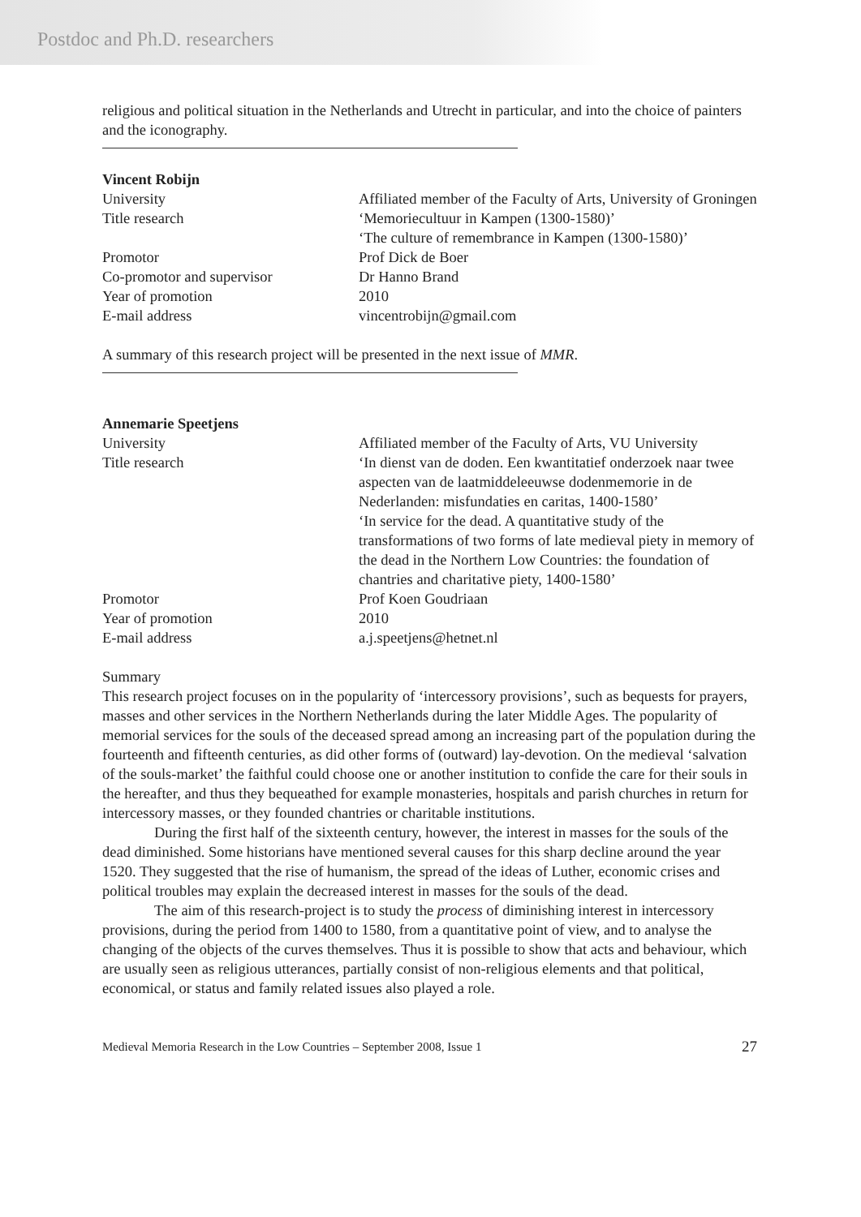Postdoc and Ph.D. researchers
religious and political situation in the Netherlands and Utrecht in particular, and into the choice of painters and the iconography.
Vincent Robijn
| University | Affiliated member of the Faculty of Arts, University of Groningen |
| Title research | ‘Memoriecultuur in Kampen (1300-1580)’ ‘The culture of remembrance in Kampen (1300-1580)’ |
| Promotor | Prof Dick de Boer |
| Co-promotor and supervisor | Dr Hanno Brand |
| Year of promotion | 2010 |
| E-mail address | vincentrobijn@gmail.com |
A summary of this research project will be presented in the next issue of MMR.
Annemarie Speetjens
| University | Affiliated member of the Faculty of Arts, VU University |
| Title research | ‘In dienst van de doden. Een kwantitatief onderzoek naar twee aspecten van de laatmiddeleeuwse dodenmemorie in de Nederlanden: misfundaties en caritas, 1400-1580’ ‘In service for the dead. A quantitative study of the transformations of two forms of late medieval piety in memory of the dead in the Northern Low Countries: the foundation of chantries and charitative piety, 1400-1580’ |
| Promotor | Prof Koen Goudriaan |
| Year of promotion | 2010 |
| E-mail address | a.j.speetjens@hetnet.nl |
Summary
This research project focuses on in the popularity of ‘intercessory provisions’, such as bequests for prayers, masses and other services in the Northern Netherlands during the later Middle Ages. The popularity of memorial services for the souls of the deceased spread among an increasing part of the population during the fourteenth and fifteenth centuries, as did other forms of (outward) lay-devotion. On the medieval ‘salvation of the souls-market’ the faithful could choose one or another institution to confide the care for their souls in the hereafter, and thus they bequeathed for example monasteries, hospitals and parish churches in return for intercessory masses, or they founded chantries or charitable institutions.
During the first half of the sixteenth century, however, the interest in masses for the souls of the dead diminished. Some historians have mentioned several causes for this sharp decline around the year 1520. They suggested that the rise of humanism, the spread of the ideas of Luther, economic crises and political troubles may explain the decreased interest in masses for the souls of the dead.
The aim of this research-project is to study the process of diminishing interest in intercessory provisions, during the period from 1400 to 1580, from a quantitative point of view, and to analyse the changing of the objects of the curves themselves. Thus it is possible to show that acts and behaviour, which are usually seen as religious utterances, partially consist of non-religious elements and that political, economical, or status and family related issues also played a role.
Medieval Memoria Research in the Low Countries – September 2008, Issue 1 27